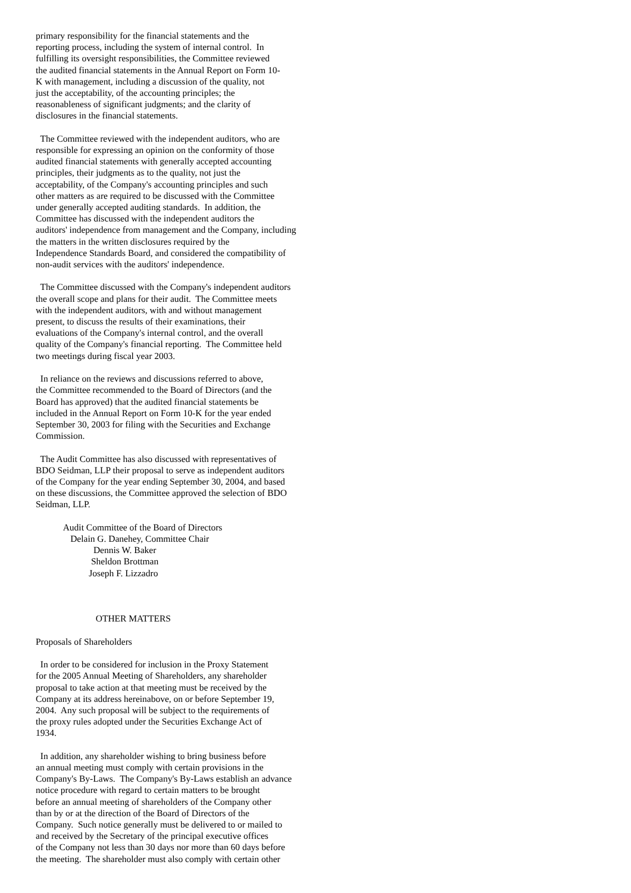primary responsibility for the financial statements and the reporting process, including the system of internal control. In fulfilling its oversight responsibilities, the Committee reviewed the audited financial statements in the Annual Report on Form 10- K with management, including a discussion of the quality, not just the acceptability, of the accounting principles; the reasonableness of significant judgments; and the clarity of disclosures in the financial statements. The Committee reviewed with the independent auditors, who are responsible for expressing an opinion on the conformity of those audited financial statements with generally accepted accounting principles, their judgments as to the quality, not just the acceptability, of the Company's accounting principles and such other matters as are required to be discussed with the Committee under generally accepted auditing standards. In addition, the Committee has discussed with the independent auditors the auditors' independence from management and the Company, including the matters in the written disclosures required by the Independence Standards Board, and considered the compatibility of non-audit services with the auditors' independence. The Committee discussed with the Company's independent auditors the overall scope and plans for their audit. The Committee meets with the independent auditors, with and without management present, to discuss the results of their examinations, their evaluations of the Company's internal control, and the overall quality of the Company's financial reporting. The Committee held two meetings during fiscal year 2003. In reliance on the reviews and discussions referred to above, the Committee recommended to the Board of Directors (and the Board has approved) that the audited financial statements be included in the Annual Report on Form 10-K for the year ended September 30, 2003 for filing with the Securities and Exchange Commission. The Audit Committee has also discussed with representatives of BDO Seidman, LLP their proposal to serve as independent auditors of the Company for the year ending September 30, 2004, and based on these discussions, the Committee approved the selection of BDO Seidman, LLP. Audit Committee of the Board of Directors Delain G. Danehey, Committee Chair Dennis W. Baker Sheldon Brottman Joseph F. Lizzadro OTHER MATTERS Proposals of Shareholders In order to be considered for inclusion in the Proxy Statement for the 2005 Annual Meeting of Shareholders, any shareholder proposal to take action at that meeting must be received by the Company at its address hereinabove, on or before September 19, 2004. Any such proposal will be subject to the requirements of the proxy rules adopted under the Securities Exchange Act of 1934. In addition, any shareholder wishing to bring business before an annual meeting must comply with certain provisions in the Company's By-Laws. The Company's By-Laws establish an advance notice procedure with regard to certain matters to be brought before an annual meeting of shareholders of the Company other than by or at the direction of the Board of Directors of the Company. Such notice generally must be delivered to or mailed to and received by the Secretary of the principal executive offices of the Company not less than 30 days nor more than 60 days before the meeting. The shareholder must also comply with certain other